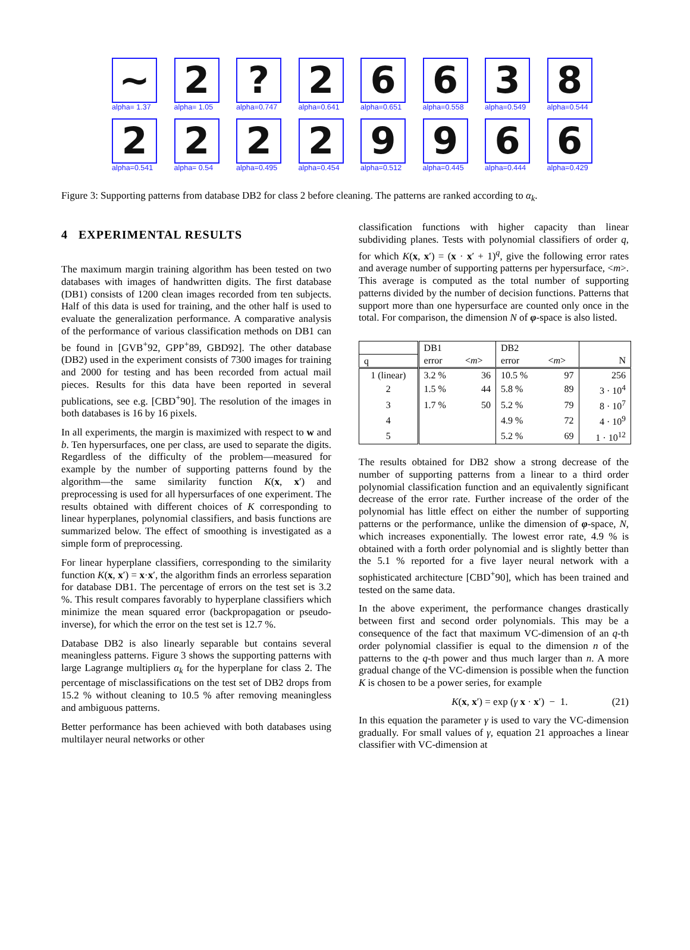~
alpha= 1.37
2
alpha= 1.05
?
alpha=0.747
2
alpha=0.641
6
alpha=0.651
6
alpha=0.558
3
alpha=0.549
8
alpha=0.544
2
alpha=0.541
2
alpha= 0.54
2
alpha=0.495
2
alpha=0.454
9
alpha=0.512
9
alpha=0.445
6
alpha=0.444
6
alpha=0.429
Figure 3: Supporting patterns from database DB2 for class 2 before cleaning. The patterns are ranked according to α<sub>k</sub>.
4 EXPERIMENTAL RESULTS
The maximum margin training algorithm has been tested on two databases with images of handwritten digits. The first database (DB1) consists of 1200 clean images recorded from ten subjects. Half of this data is used for training, and the other half is used to evaluate the generalization performance. A comparative analysis of the performance of various classification methods on DB1 can be found in [GVB<sup>+</sup>92, GPP<sup>+</sup>89, GBD92]. The other database (DB2) used in the experiment consists of 7300 images for training and 2000 for testing and has been recorded from actual mail pieces. Results for this data have been reported in several publications, see e.g. [CBD<sup>+</sup>90]. The resolution of the images in both databases is 16 by 16 pixels.
In all experiments, the margin is maximized with respect to w and b. Ten hypersurfaces, one per class, are used to separate the digits. Regardless of the difficulty of the problem—measured for example by the number of supporting patterns found by the algorithm—the same similarity function K(x, x′) and preprocessing is used for all hypersurfaces of one experiment. The results obtained with different choices of K corresponding to linear hyperplanes, polynomial classifiers, and basis functions are summarized below. The effect of smoothing is investigated as a simple form of preprocessing.
For linear hyperplane classifiers, corresponding to the similarity function K(x, x′) = x·x′, the algorithm finds an errorless separation for database DB1. The percentage of errors on the test set is 3.2 %. This result compares favorably to hyperplane classifiers which minimize the mean squared error (backpropagation or pseudo-inverse), for which the error on the test set is 12.7 %.
Database DB2 is also linearly separable but contains several meaningless patterns. Figure 3 shows the supporting patterns with large Lagrange multipliers α<sub>k</sub> for the hyperplane for class 2. The percentage of misclassifications on the test set of DB2 drops from 15.2 % without cleaning to 10.5 % after removing meaningless and ambiguous patterns.
Better performance has been achieved with both databases using multilayer neural networks or other
classification functions with higher capacity than linear subdividing planes. Tests with polynomial classifiers of order q, for which K(x, x′) = (x · x′ + 1)<sup>q</sup>, give the following error rates and average number of supporting patterns per hypersurface, <m>. This average is computed as the total number of supporting patterns divided by the number of decision functions. Patterns that support more than one hypersurface are counted only once in the total. For comparison, the dimension N of φ-space is also listed.
| | DB1 | | DB2 | | |
| --- | --- | --- | --- | --- | --- |
| q | error | < m > | error | < m > | N |
| 1 (linear) | 3.2 % | 36 | 10.5 % | 97 | 256 |
| 2 | 1.5 % | 44 | 5.8 % | 89 | 3 · 10<sup>4</sup> |
| 3 | 1.7 % | 50 | 5.2 % | 79 | 8 · 10<sup>7</sup> |
| 4 | | | 4.9 % | 72 | 4 · 10<sup>9</sup> |
| 5 | | | 5.2 % | 69 | 1 · 10<sup>12</sup> |
The results obtained for DB2 show a strong decrease of the number of supporting patterns from a linear to a third order polynomial classification function and an equivalently significant decrease of the error rate. Further increase of the order of the polynomial has little effect on either the number of supporting patterns or the performance, unlike the dimension of φ-space, N, which increases exponentially. The lowest error rate, 4.9 % is obtained with a forth order polynomial and is slightly better than the 5.1 % reported for a five layer neural network with a sophisticated architecture [CBD<sup>+</sup>90], which has been trained and tested on the same data.
In the above experiment, the performance changes drastically between first and second order polynomials. This may be a consequence of the fact that maximum VC-dimension of an q-th order polynomial classifier is equal to the dimension n of the patterns to the q-th power and thus much larger than n. A more gradual change of the VC-dimension is possible when the function K is chosen to be a power series, for example
K(x, x′) = exp (γ x · x′) − 1. (21)
In this equation the parameter γ is used to vary the VC-dimension gradually. For small values of γ, equation 21 approaches a linear classifier with VC-dimension at